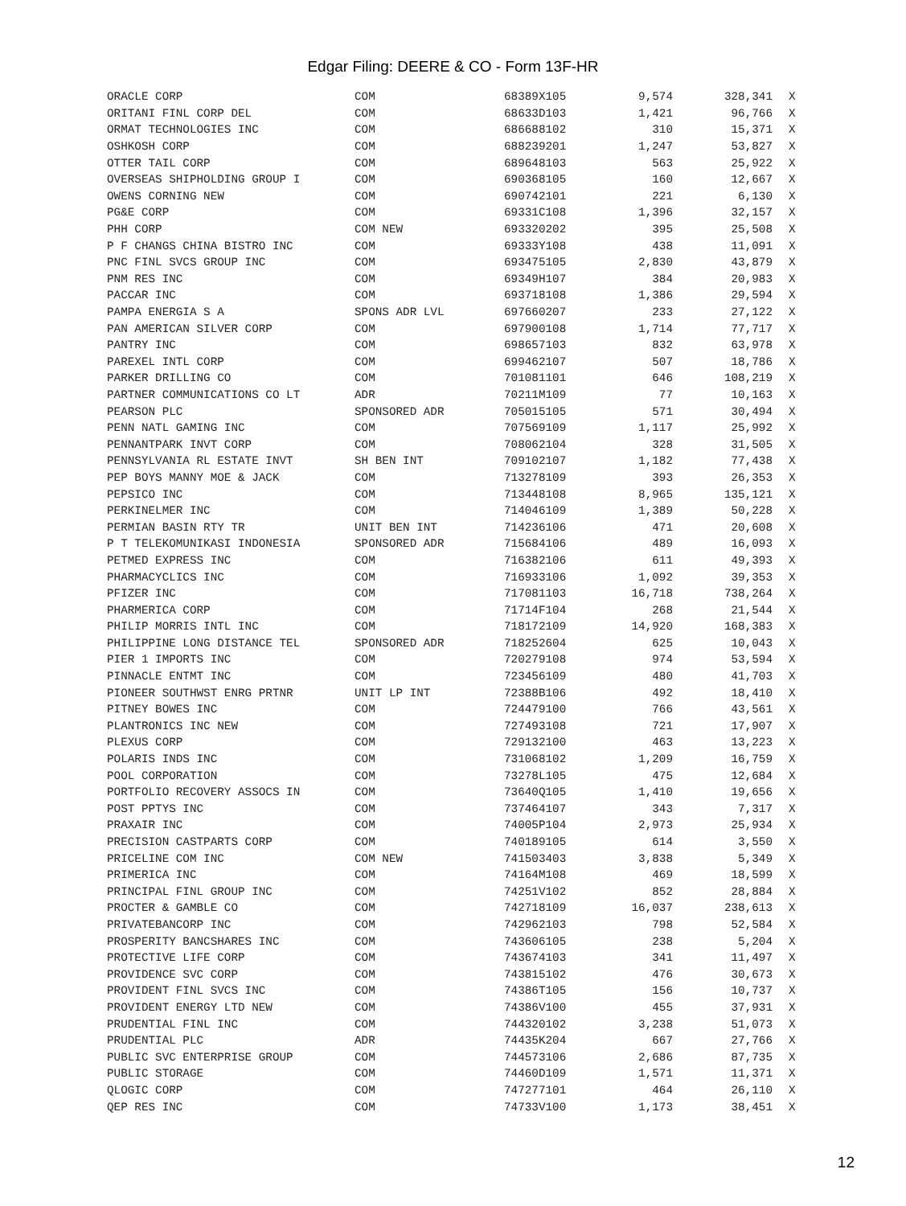Edgar Filing: DEERE & CO - Form 13F-HR
| ORACLE CORP | COM | 68389X105 | 9,574 | 328,341 | X |
| ORITANI FINL CORP DEL | COM | 68633D103 | 1,421 | 96,766 | X |
| ORMAT TECHNOLOGIES INC | COM | 686688102 | 310 | 15,371 | X |
| OSHKOSH CORP | COM | 688239201 | 1,247 | 53,827 | X |
| OTTER TAIL CORP | COM | 689648103 | 563 | 25,922 | X |
| OVERSEAS SHIPHOLDING GROUP I | COM | 690368105 | 160 | 12,667 | X |
| OWENS CORNING NEW | COM | 690742101 | 221 | 6,130 | X |
| PG&E CORP | COM | 69331C108 | 1,396 | 32,157 | X |
| PHH CORP | COM NEW | 693320202 | 395 | 25,508 | X |
| P F CHANGS CHINA BISTRO INC | COM | 69333Y108 | 438 | 11,091 | X |
| PNC FINL SVCS GROUP INC | COM | 693475105 | 2,830 | 43,879 | X |
| PNM RES INC | COM | 69349H107 | 384 | 20,983 | X |
| PACCAR INC | COM | 693718108 | 1,386 | 29,594 | X |
| PAMPA ENERGIA S A | SPONS ADR LVL | 697660207 | 233 | 27,122 | X |
| PAN AMERICAN SILVER CORP | COM | 697900108 | 1,714 | 77,717 | X |
| PANTRY INC | COM | 698657103 | 832 | 63,978 | X |
| PAREXEL INTL CORP | COM | 699462107 | 507 | 18,786 | X |
| PARKER DRILLING CO | COM | 701081101 | 646 | 108,219 | X |
| PARTNER COMMUNICATIONS CO LT | ADR | 70211M109 | 77 | 10,163 | X |
| PEARSON PLC | SPONSORED ADR | 705015105 | 571 | 30,494 | X |
| PENN NATL GAMING INC | COM | 707569109 | 1,117 | 25,992 | X |
| PENNANTPARK INVT CORP | COM | 708062104 | 328 | 31,505 | X |
| PENNSYLVANIA RL ESTATE INVT | SH BEN INT | 709102107 | 1,182 | 77,438 | X |
| PEP BOYS MANNY MOE & JACK | COM | 713278109 | 393 | 26,353 | X |
| PEPSICO INC | COM | 713448108 | 8,965 | 135,121 | X |
| PERKINELMER INC | COM | 714046109 | 1,389 | 50,228 | X |
| PERMIAN BASIN RTY TR | UNIT BEN INT | 714236106 | 471 | 20,608 | X |
| P T TELEKOMUNIKASI INDONESIA | SPONSORED ADR | 715684106 | 489 | 16,093 | X |
| PETMED EXPRESS INC | COM | 716382106 | 611 | 49,393 | X |
| PHARMACYCLICS INC | COM | 716933106 | 1,092 | 39,353 | X |
| PFIZER INC | COM | 717081103 | 16,718 | 738,264 | X |
| PHARMERICA CORP | COM | 71714F104 | 268 | 21,544 | X |
| PHILIP MORRIS INTL INC | COM | 718172109 | 14,920 | 168,383 | X |
| PHILIPPINE LONG DISTANCE TEL | SPONSORED ADR | 718252604 | 625 | 10,043 | X |
| PIER 1 IMPORTS INC | COM | 720279108 | 974 | 53,594 | X |
| PINNACLE ENTMT INC | COM | 723456109 | 480 | 41,703 | X |
| PIONEER SOUTHWST ENRG PRTNR | UNIT LP INT | 72388B106 | 492 | 18,410 | X |
| PITNEY BOWES INC | COM | 724479100 | 766 | 43,561 | X |
| PLANTRONICS INC NEW | COM | 727493108 | 721 | 17,907 | X |
| PLEXUS CORP | COM | 729132100 | 463 | 13,223 | X |
| POLARIS INDS INC | COM | 731068102 | 1,209 | 16,759 | X |
| POOL CORPORATION | COM | 73278L105 | 475 | 12,684 | X |
| PORTFOLIO RECOVERY ASSOCS IN | COM | 73640Q105 | 1,410 | 19,656 | X |
| POST PPTYS INC | COM | 737464107 | 343 | 7,317 | X |
| PRAXAIR INC | COM | 74005P104 | 2,973 | 25,934 | X |
| PRECISION CASTPARTS CORP | COM | 740189105 | 614 | 3,550 | X |
| PRICELINE COM INC | COM NEW | 741503403 | 3,838 | 5,349 | X |
| PRIMERICA INC | COM | 74164M108 | 469 | 18,599 | X |
| PRINCIPAL FINL GROUP INC | COM | 74251V102 | 852 | 28,884 | X |
| PROCTER & GAMBLE CO | COM | 742718109 | 16,037 | 238,613 | X |
| PRIVATEBANCORP INC | COM | 742962103 | 798 | 52,584 | X |
| PROSPERITY BANCSHARES INC | COM | 743606105 | 238 | 5,204 | X |
| PROTECTIVE LIFE CORP | COM | 743674103 | 341 | 11,497 | X |
| PROVIDENCE SVC CORP | COM | 743815102 | 476 | 30,673 | X |
| PROVIDENT FINL SVCS INC | COM | 74386T105 | 156 | 10,737 | X |
| PROVIDENT ENERGY LTD NEW | COM | 74386V100 | 455 | 37,931 | X |
| PRUDENTIAL FINL INC | COM | 744320102 | 3,238 | 51,073 | X |
| PRUDENTIAL PLC | ADR | 74435K204 | 667 | 27,766 | X |
| PUBLIC SVC ENTERPRISE GROUP | COM | 744573106 | 2,686 | 87,735 | X |
| PUBLIC STORAGE | COM | 74460D109 | 1,571 | 11,371 | X |
| QLOGIC CORP | COM | 747277101 | 464 | 26,110 | X |
| QEP RES INC | COM | 74733V100 | 1,173 | 38,451 | X |
12